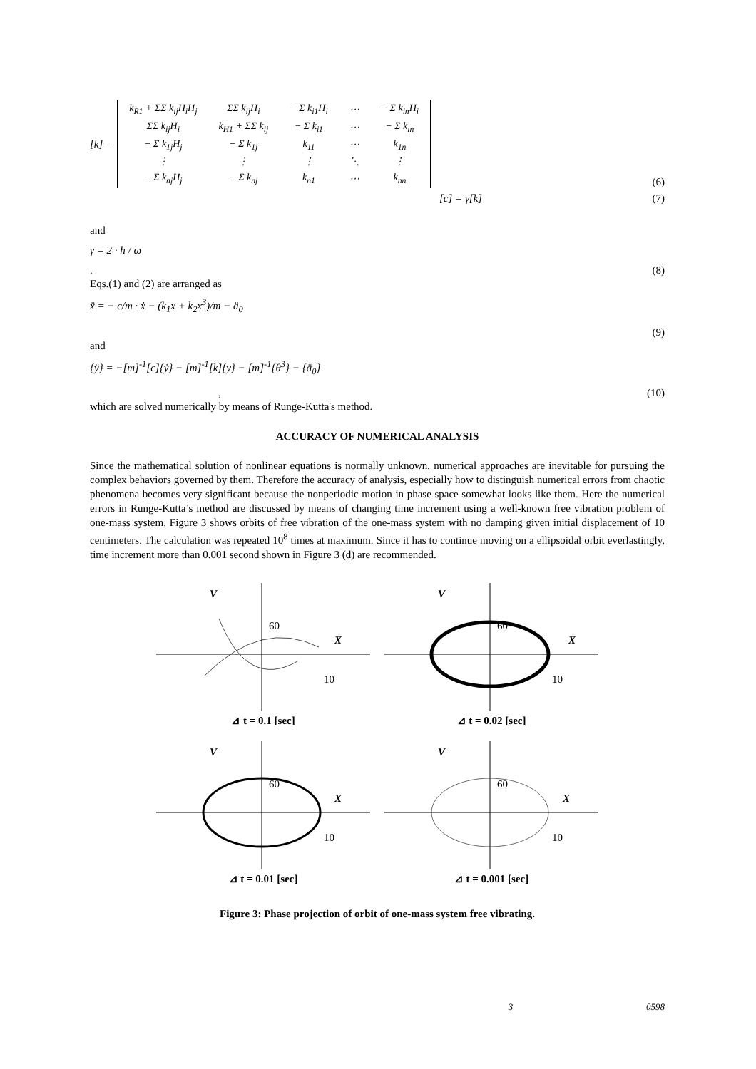[k] =
| k<sub>R1</sub> + ΣΣ k<sub>ij</sub>H<sub>i</sub>H<sub>j</sub> | ΣΣ k<sub>ij</sub>H<sub>i</sub> | − Σ k<sub>i1</sub>H<sub>i</sub> | ⋯ | − Σ k<sub>in</sub>H<sub>i</sub> |
| ΣΣ k<sub>ij</sub>H<sub>i</sub> | k<sub>H1</sub> + ΣΣ k<sub>ij</sub> | − Σ k<sub>i1</sub> | ⋯ | − Σ k<sub>in</sub> |
| − Σ k<sub>1j</sub>H<sub>j</sub> | − Σ k<sub>1j</sub> | k<sub>11</sub> | ⋯ | k<sub>1n</sub> |
| ⋮ | ⋮ | ⋮ | ⋱ | ⋮ |
| − Σ k<sub>nj</sub>H<sub>j</sub> | − Σ k<sub>nj</sub> | k<sub>n1</sub> | ⋯ | k<sub>nn</sub> |
(6)
[c] = γ[k] (7)
and
γ = 2 · h / ω
. (8)
Eqs.(1) and (2) are arranged as
ẍ = − c/m · ẋ − (k<sub>1</sub>x + k<sub>2</sub>x<sup>3</sup>)/m − ä<sub>0</sub>
(9)
and
{ÿ} = −[m]<sup>-1</sup>[c]{ẏ} − [m]<sup>-1</sup>[k]{y} − [m]<sup>-1</sup>{θ<sup>3</sup>} − {ä<sub>0</sub>}
, (10)
which are solved numerically by means of Runge-Kutta's method.
ACCURACY OF NUMERICAL ANALYSIS
Since the mathematical solution of nonlinear equations is normally unknown, numerical approaches are inevitable for pursuing the complex behaviors governed by them. Therefore the accuracy of analysis, especially how to distinguish numerical errors from chaotic phenomena becomes very significant because the nonperiodic motion in phase space somewhat looks like them. Here the numerical errors in Runge-Kutta’s method are discussed by means of changing time increment using a well-known free vibration problem of one-mass system. Figure 3 shows orbits of free vibration of the one-mass system with no damping given initial displacement of 10 centimeters. The calculation was repeated 10<sup>8</sup> times at maximum. Since it has to continue moving on a ellipsoidal orbit everlastingly, time increment more than 0.001 second shown in Figure 3 (d) are recommended.
V
X
60
10
⊿ t = 0.1 [sec]
V
X
60
10
⊿ t = 0.02 [sec]
V
X
60
10
⊿ t = 0.01 [sec]
V
X
60
10
⊿ t = 0.001 [sec]
Figure 3: Phase projection of orbit of one-mass system free vibrating.
3 0598